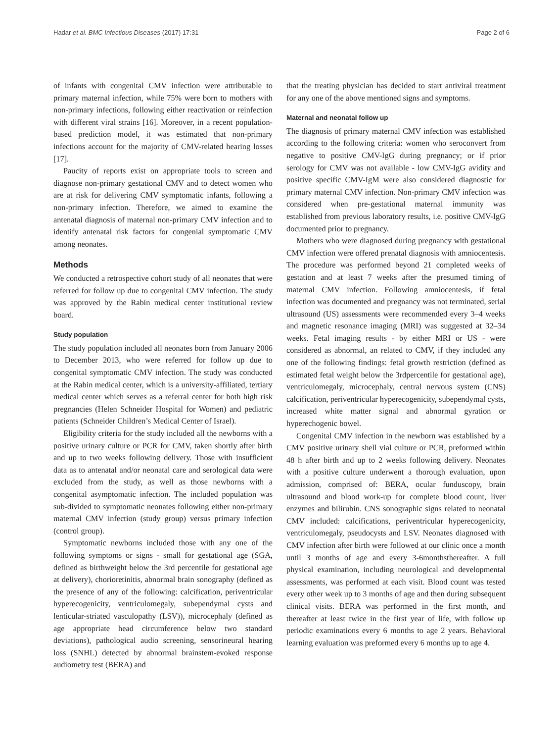Hadar et al. BMC Infectious Diseases (2017) 17:31 Page 2 of 6
of infants with congenital CMV infection were attributable to primary maternal infection, while 75% were born to mothers with non-primary infections, following either reactivation or reinfection with different viral strains [16]. Moreover, in a recent population-based prediction model, it was estimated that non-primary infections account for the majority of CMV-related hearing losses [17].
Paucity of reports exist on appropriate tools to screen and diagnose non-primary gestational CMV and to detect women who are at risk for delivering CMV symptomatic infants, following a non-primary infection. Therefore, we aimed to examine the antenatal diagnosis of maternal non-primary CMV infection and to identify antenatal risk factors for congenial symptomatic CMV among neonates.
Methods
We conducted a retrospective cohort study of all neonates that were referred for follow up due to congenital CMV infection. The study was approved by the Rabin medical center institutional review board.
Study population
The study population included all neonates born from January 2006 to December 2013, who were referred for follow up due to congenital symptomatic CMV infection. The study was conducted at the Rabin medical center, which is a university-affiliated, tertiary medical center which serves as a referral center for both high risk pregnancies (Helen Schneider Hospital for Women) and pediatric patients (Schneider Children’s Medical Center of Israel).
Eligibility criteria for the study included all the newborns with a positive urinary culture or PCR for CMV, taken shortly after birth and up to two weeks following delivery. Those with insufficient data as to antenatal and/or neonatal care and serological data were excluded from the study, as well as those newborns with a congenital asymptomatic infection. The included population was sub-divided to symptomatic neonates following either non-primary maternal CMV infection (study group) versus primary infection (control group).
Symptomatic newborns included those with any one of the following symptoms or signs - small for gestational age (SGA, defined as birthweight below the 3rd percentile for gestational age at delivery), chorioretinitis, abnormal brain sonography (defined as the presence of any of the following: calcification, periventricular hyperecogenicity, ventriculomegaly, subependymal cysts and lenticular-striated vasculopathy (LSV)), microcephaly (defined as age appropriate head circumference below two standard deviations), pathological audio screening, sensorineural hearing loss (SNHL) detected by abnormal brainstem-evoked response audiometry test (BERA) and
that the treating physician has decided to start antiviral treatment for any one of the above mentioned signs and symptoms.
Maternal and neonatal follow up
The diagnosis of primary maternal CMV infection was established according to the following criteria: women who seroconvert from negative to positive CMV-IgG during pregnancy; or if prior serology for CMV was not available - low CMV-IgG avidity and positive specific CMV-IgM were also considered diagnostic for primary maternal CMV infection. Non-primary CMV infection was considered when pre-gestational maternal immunity was established from previous laboratory results, i.e. positive CMV-IgG documented prior to pregnancy.
Mothers who were diagnosed during pregnancy with gestational CMV infection were offered prenatal diagnosis with amniocentesis. The procedure was performed beyond 21 completed weeks of gestation and at least 7 weeks after the presumed timing of maternal CMV infection. Following amniocentesis, if fetal infection was documented and pregnancy was not terminated, serial ultrasound (US) assessments were recommended every 3–4 weeks and magnetic resonance imaging (MRI) was suggested at 32–34 weeks. Fetal imaging results - by either MRI or US - were considered as abnormal, an related to CMV, if they included any one of the following findings: fetal growth restriction (defined as estimated fetal weight below the 3rdpercentile for gestational age), ventriculomegaly, microcephaly, central nervous system (CNS) calcification, periventricular hyperecogenicity, subependymal cysts, increased white matter signal and abnormal gyration or hyperechogenic bowel.
Congenital CMV infection in the newborn was established by a CMV positive urinary shell vial culture or PCR, preformed within 48 h after birth and up to 2 weeks following delivery. Neonates with a positive culture underwent a thorough evaluation, upon admission, comprised of: BERA, ocular funduscopy, brain ultrasound and blood work-up for complete blood count, liver enzymes and bilirubin. CNS sonographic signs related to neonatal CMV included: calcifications, periventricular hyperecogenicity, ventriculomegaly, pseudocysts and LSV. Neonates diagnosed with CMV infection after birth were followed at our clinic once a month until 3 months of age and every 3-6monthsthereafter. A full physical examination, including neurological and developmental assessments, was performed at each visit. Blood count was tested every other week up to 3 months of age and then during subsequent clinical visits. BERA was performed in the first month, and thereafter at least twice in the first year of life, with follow up periodic examinations every 6 months to age 2 years. Behavioral learning evaluation was preformed every 6 months up to age 4.